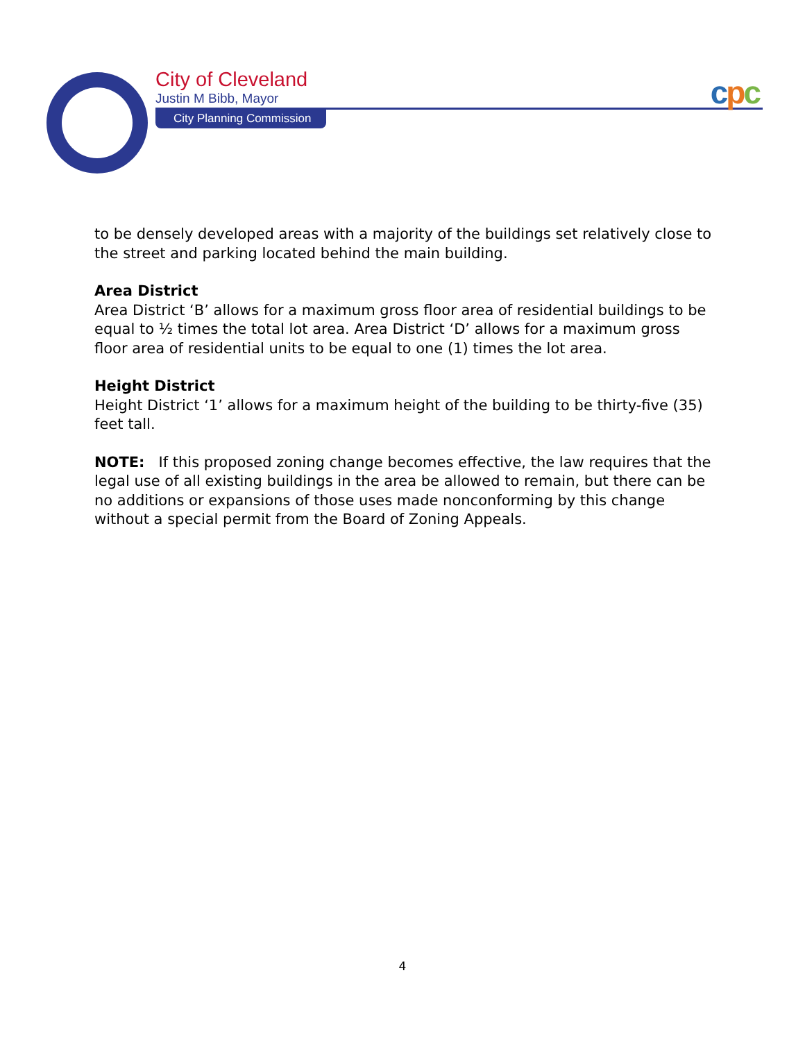City of Cleveland
Justin M Bibb, Mayor
City Planning Commission
cpc
to be densely developed areas with a majority of the buildings set relatively close to the street and parking located behind the main building.
Area District
Area District ‘B’ allows for a maximum gross floor area of residential buildings to be equal to ½ times the total lot area. Area District ‘D’ allows for a maximum gross floor area of residential units to be equal to one (1) times the lot area.
Height District
Height District ‘1’ allows for a maximum height of the building to be thirty-five (35) feet tall.
NOTE: If this proposed zoning change becomes effective, the law requires that the legal use of all existing buildings in the area be allowed to remain, but there can be no additions or expansions of those uses made nonconforming by this change without a special permit from the Board of Zoning Appeals.
4